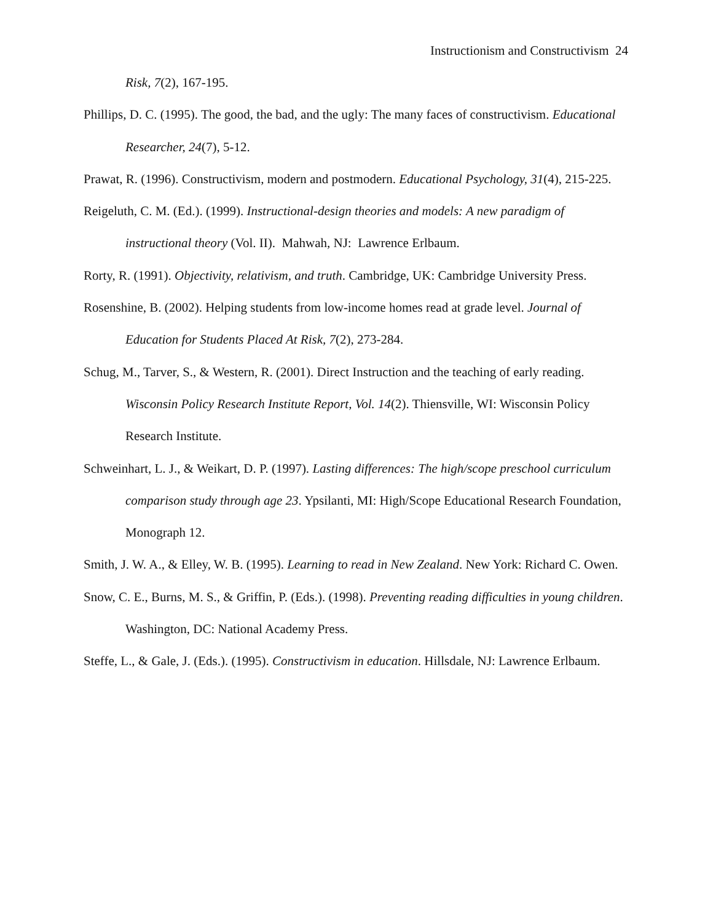Instructionism and Constructivism 24
Risk, 7(2), 167-195.
Phillips, D. C. (1995). The good, the bad, and the ugly: The many faces of constructivism. Educational Researcher, 24(7), 5-12.
Prawat, R. (1996). Constructivism, modern and postmodern. Educational Psychology, 31(4), 215-225.
Reigeluth, C. M. (Ed.). (1999). Instructional-design theories and models: A new paradigm of instructional theory (Vol. II). Mahwah, NJ: Lawrence Erlbaum.
Rorty, R. (1991). Objectivity, relativism, and truth. Cambridge, UK: Cambridge University Press.
Rosenshine, B. (2002). Helping students from low-income homes read at grade level. Journal of Education for Students Placed At Risk, 7(2), 273-284.
Schug, M., Tarver, S., & Western, R. (2001). Direct Instruction and the teaching of early reading. Wisconsin Policy Research Institute Report, Vol. 14(2). Thiensville, WI: Wisconsin Policy Research Institute.
Schweinhart, L. J., & Weikart, D. P. (1997). Lasting differences: The high/scope preschool curriculum comparison study through age 23. Ypsilanti, MI: High/Scope Educational Research Foundation, Monograph 12.
Smith, J. W. A., & Elley, W. B. (1995). Learning to read in New Zealand. New York: Richard C. Owen.
Snow, C. E., Burns, M. S., & Griffin, P. (Eds.). (1998). Preventing reading difficulties in young children. Washington, DC: National Academy Press.
Steffe, L., & Gale, J. (Eds.). (1995). Constructivism in education. Hillsdale, NJ: Lawrence Erlbaum.